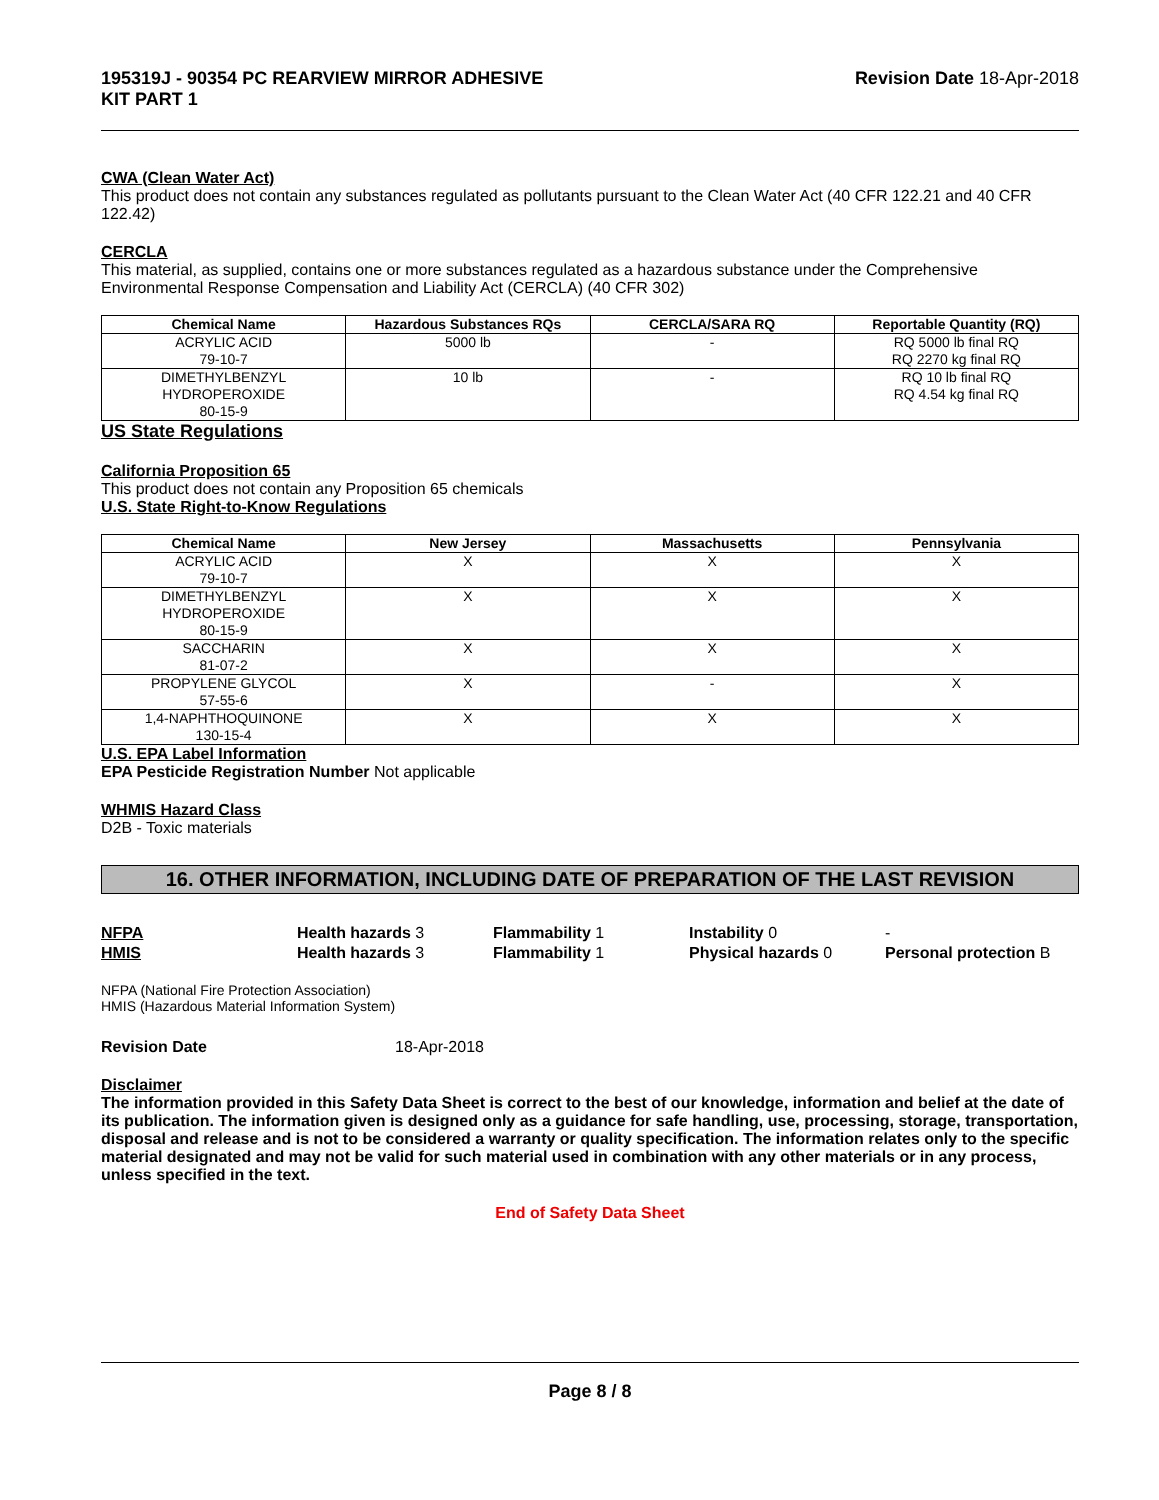195319J - 90354 PC REARVIEW MIRROR ADHESIVE
KIT PART 1
Revision Date 18-Apr-2018
CWA (Clean Water Act)
This product does not contain any substances regulated as pollutants pursuant to the Clean Water Act (40 CFR 122.21 and 40 CFR 122.42)
CERCLA
This material, as supplied, contains one or more substances regulated as a hazardous substance under the Comprehensive Environmental Response Compensation and Liability Act (CERCLA) (40 CFR 302)
| Chemical Name | Hazardous Substances RQs | CERCLA/SARA RQ | Reportable Quantity (RQ) |
| --- | --- | --- | --- |
| ACRYLIC ACID 79-10-7 | 5000 lb | - | RQ 5000 lb final RQ RQ 2270 kg final RQ |
| DIMETHYLBENZYL HYDROPEROXIDE 80-15-9 | 10 lb | - | RQ 10 lb final RQ RQ 4.54 kg final RQ |
US State Regulations
California Proposition 65
This product does not contain any Proposition 65 chemicals
U.S. State Right-to-Know Regulations
| Chemical Name | New Jersey | Massachusetts | Pennsylvania |
| --- | --- | --- | --- |
| ACRYLIC ACID 79-10-7 | X | X | X |
| DIMETHYLBENZYL HYDROPEROXIDE 80-15-9 | X | X | X |
| SACCHARIN 81-07-2 | X | X | X |
| PROPYLENE GLYCOL 57-55-6 | X | - | X |
| 1,4-NAPHTHOQUINONE 130-15-4 | X | X | X |
U.S. EPA Label Information
EPA Pesticide Registration Number Not applicable
WHMIS Hazard Class
D2B - Toxic materials
16. OTHER INFORMATION, INCLUDING DATE OF PREPARATION OF THE LAST REVISION
NFPA
Health hazards 3
Flammability 1
Instability 0
-
HMIS
Health hazards 3
Flammability 1
Physical hazards 0
Personal protection B
NFPA (National Fire Protection Association)
HMIS (Hazardous Material Information System)
Revision Date 18-Apr-2018
Disclaimer
The information provided in this Safety Data Sheet is correct to the best of our knowledge, information and belief at the date of its publication. The information given is designed only as a guidance for safe handling, use, processing, storage, transportation, disposal and release and is not to be considered a warranty or quality specification. The information relates only to the specific material designated and may not be valid for such material used in combination with any other materials or in any process, unless specified in the text.
End of Safety Data Sheet
Page 8 / 8